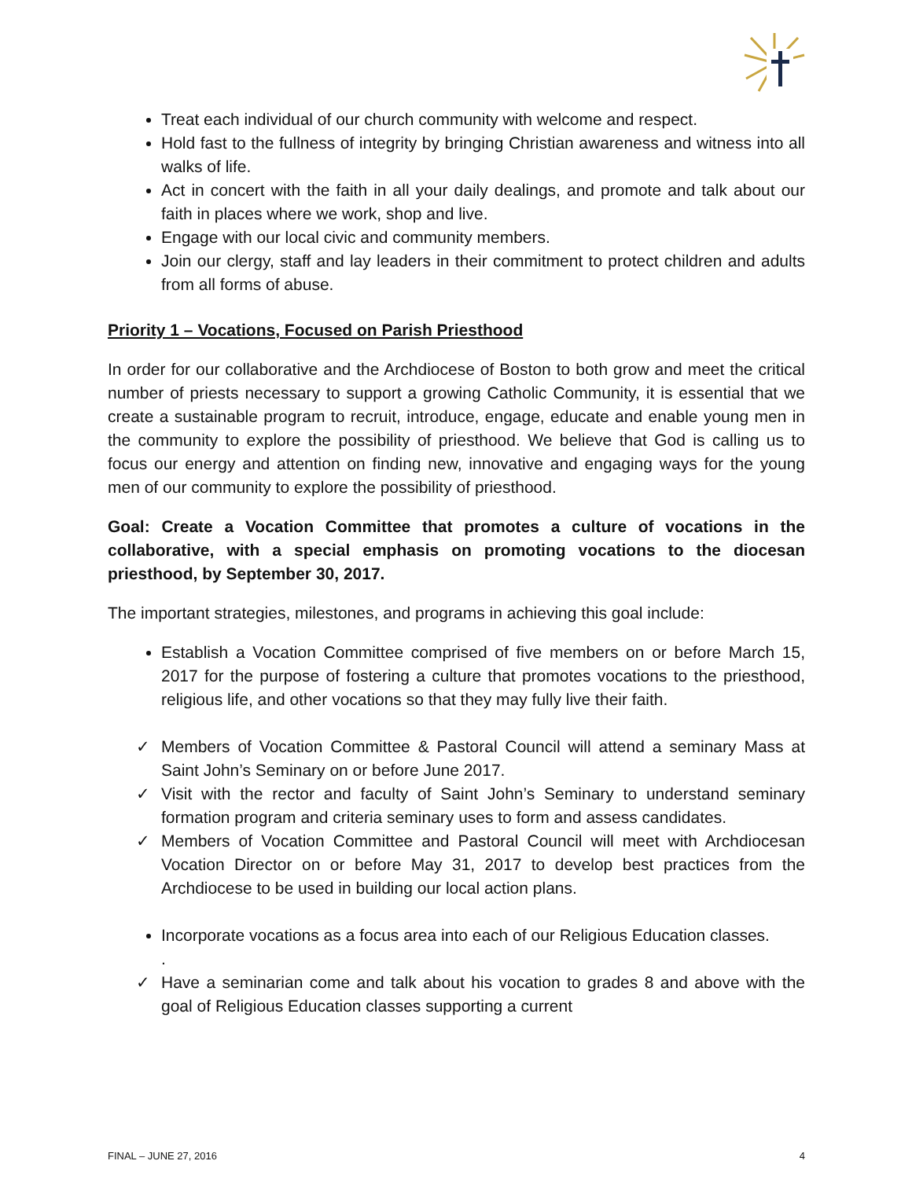Treat each individual of our church community with welcome and respect.
Hold fast to the fullness of integrity by bringing Christian awareness and witness into all walks of life.
Act in concert with the faith in all your daily dealings, and promote and talk about our faith in places where we work, shop and live.
Engage with our local civic and community members.
Join our clergy, staff and lay leaders in their commitment to protect children and adults from all forms of abuse.
Priority 1 – Vocations, Focused on Parish Priesthood
In order for our collaborative and the Archdiocese of Boston to both grow and meet the critical number of priests necessary to support a growing Catholic Community, it is essential that we create a sustainable program to recruit, introduce, engage, educate and enable young men in the community to explore the possibility of priesthood. We believe that God is calling us to focus our energy and attention on finding new, innovative and engaging ways for the young men of our community to explore the possibility of priesthood.
Goal: Create a Vocation Committee that promotes a culture of vocations in the collaborative, with a special emphasis on promoting vocations to the diocesan priesthood, by September 30, 2017.
The important strategies, milestones, and programs in achieving this goal include:
Establish a Vocation Committee comprised of five members on or before March 15, 2017 for the purpose of fostering a culture that promotes vocations to the priesthood, religious life, and other vocations so that they may fully live their faith.
✓ Members of Vocation Committee & Pastoral Council will attend a seminary Mass at Saint John’s Seminary on or before June 2017.
✓ Visit with the rector and faculty of Saint John’s Seminary to understand seminary formation program and criteria seminary uses to form and assess candidates.
✓ Members of Vocation Committee and Pastoral Council will meet with Archdiocesan Vocation Director on or before May 31, 2017 to develop best practices from the Archdiocese to be used in building our local action plans.
Incorporate vocations as a focus area into each of our Religious Education classes.
.
✓ Have a seminarian come and talk about his vocation to grades 8 and above with the goal of Religious Education classes supporting a current
FINAL – JUNE 27, 2016 4